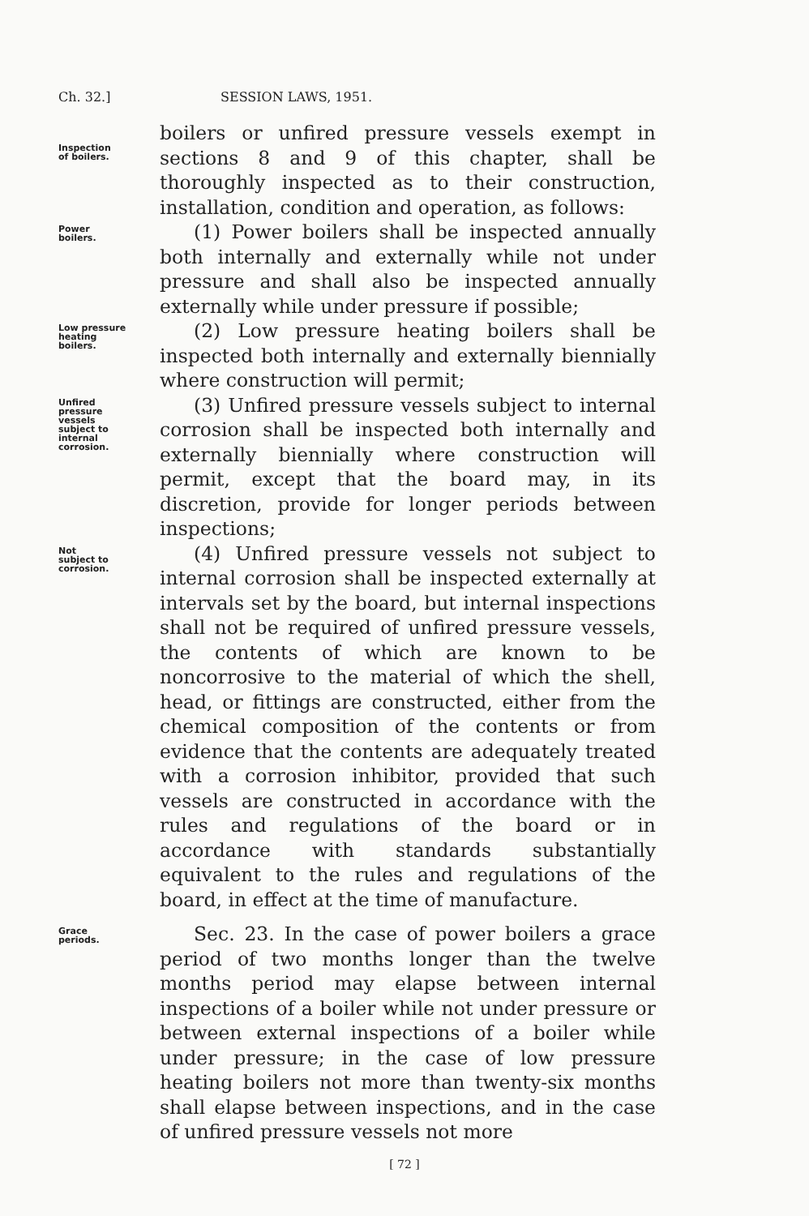Ch. 32.] SESSION LAWS, 1951.
Inspection
of boilers.
boilers or unfired pressure vessels exempt in sections 8 and 9 of this chapter, shall be thoroughly inspected as to their construction, installation, condition and operation, as follows:
Power
boilers.
(1) Power boilers shall be inspected annually both internally and externally while not under pressure and shall also be inspected annually externally while under pressure if possible;
Low pressure
heating
boilers.
(2) Low pressure heating boilers shall be inspected both internally and externally biennially where construction will permit;
Unfired
pressure
vessels
subject to
internal
corrosion.
(3) Unfired pressure vessels subject to internal corrosion shall be inspected both internally and externally biennially where construction will permit, except that the board may, in its discretion, provide for longer periods between inspections;
Not
subject to
corrosion.
(4) Unfired pressure vessels not subject to internal corrosion shall be inspected externally at intervals set by the board, but internal inspections shall not be required of unfired pressure vessels, the contents of which are known to be noncorrosive to the material of which the shell, head, or fittings are constructed, either from the chemical composition of the contents or from evidence that the contents are adequately treated with a corrosion inhibitor, provided that such vessels are constructed in accordance with the rules and regulations of the board or in accordance with standards substantially equivalent to the rules and regulations of the board, in effect at the time of manufacture.
Grace
periods.
Sec. 23. In the case of power boilers a grace period of two months longer than the twelve months period may elapse between internal inspections of a boiler while not under pressure or between external inspections of a boiler while under pressure; in the case of low pressure heating boilers not more than twenty-six months shall elapse between inspections, and in the case of unfired pressure vessels not more
[ 72 ]